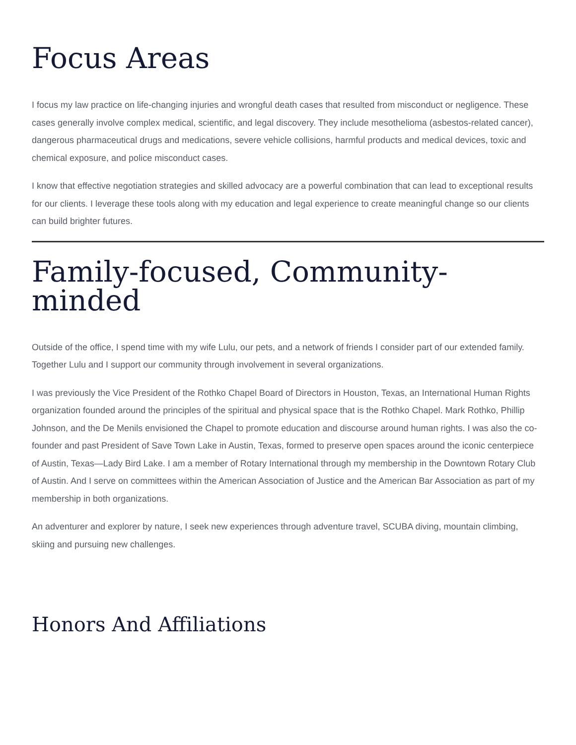Focus Areas
I focus my law practice on life-changing injuries and wrongful death cases that resulted from misconduct or negligence. These cases generally involve complex medical, scientific, and legal discovery. They include mesothelioma (asbestos-related cancer), dangerous pharmaceutical drugs and medications, severe vehicle collisions, harmful products and medical devices, toxic and chemical exposure, and police misconduct cases.
I know that effective negotiation strategies and skilled advocacy are a powerful combination that can lead to exceptional results for our clients. I leverage these tools along with my education and legal experience to create meaningful change so our clients can build brighter futures.
Family-focused, Community-minded
Outside of the office, I spend time with my wife Lulu, our pets, and a network of friends I consider part of our extended family. Together Lulu and I support our community through involvement in several organizations.
I was previously the Vice President of the Rothko Chapel Board of Directors in Houston, Texas, an International Human Rights organization founded around the principles of the spiritual and physical space that is the Rothko Chapel. Mark Rothko, Phillip Johnson, and the De Menils envisioned the Chapel to promote education and discourse around human rights. I was also the co-founder and past President of Save Town Lake in Austin, Texas, formed to preserve open spaces around the iconic centerpiece of Austin, Texas—Lady Bird Lake. I am a member of Rotary International through my membership in the Downtown Rotary Club of Austin. And I serve on committees within the American Association of Justice and the American Bar Association as part of my membership in both organizations.
An adventurer and explorer by nature, I seek new experiences through adventure travel, SCUBA diving, mountain climbing, skiing and pursuing new challenges.
Honors And Affiliations